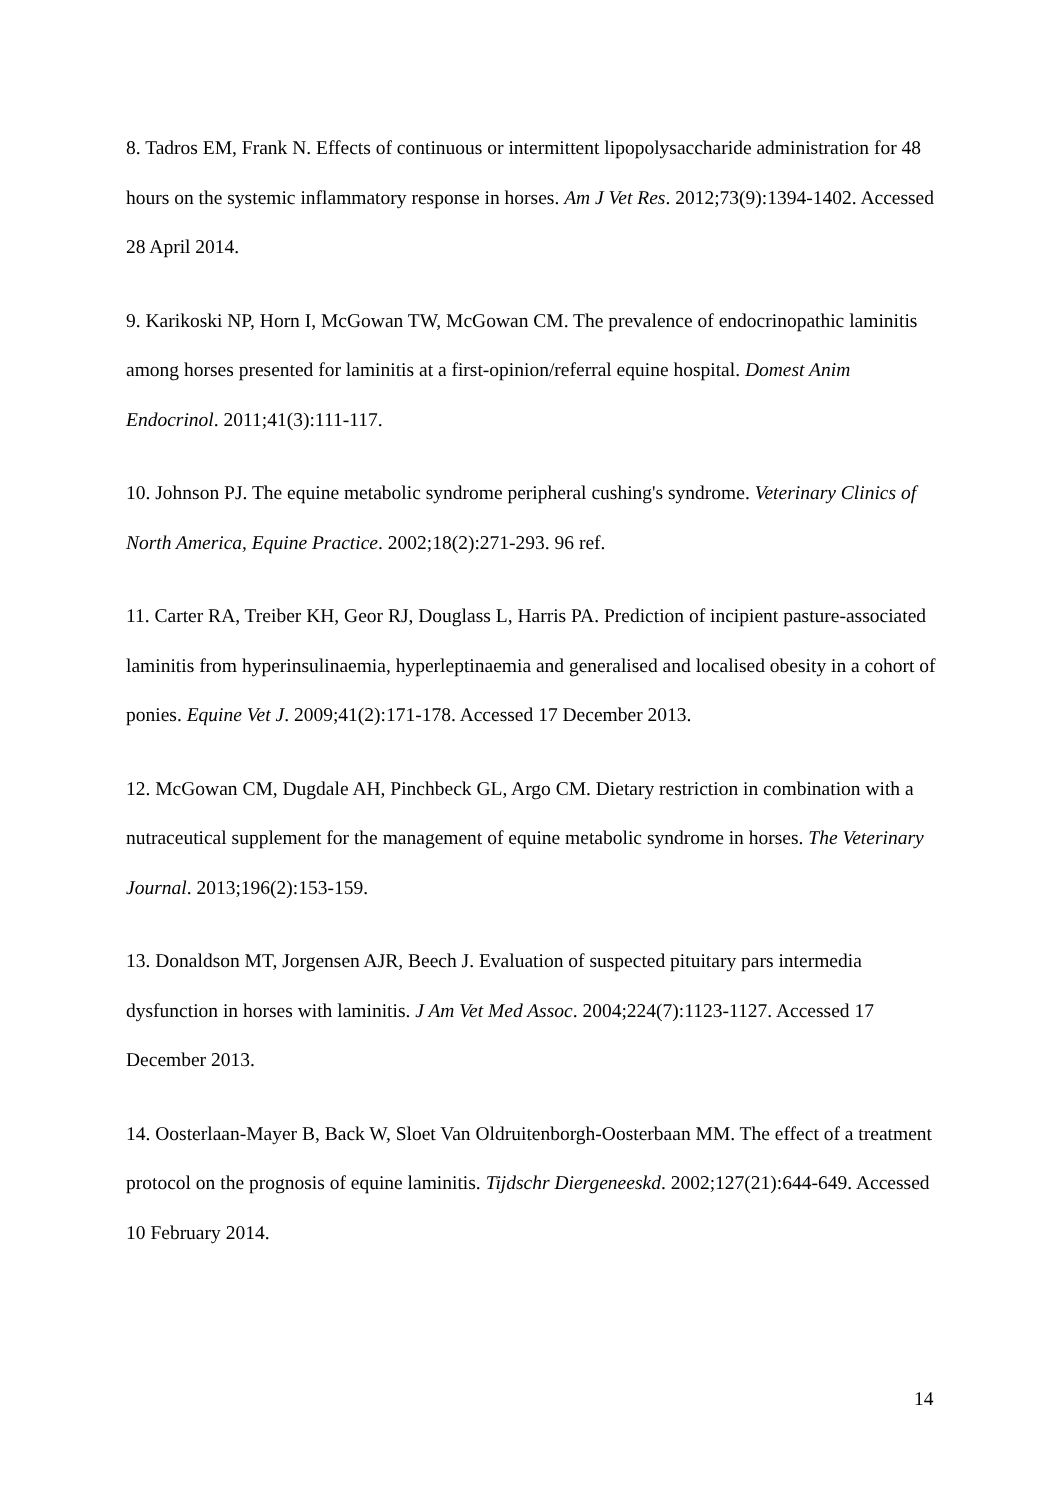8. Tadros EM, Frank N. Effects of continuous or intermittent lipopolysaccharide administration for 48 hours on the systemic inflammatory response in horses. Am J Vet Res. 2012;73(9):1394-1402. Accessed 28 April 2014.
9. Karikoski NP, Horn I, McGowan TW, McGowan CM. The prevalence of endocrinopathic laminitis among horses presented for laminitis at a first-opinion/referral equine hospital. Domest Anim Endocrinol. 2011;41(3):111-117.
10. Johnson PJ. The equine metabolic syndrome peripheral cushing's syndrome. Veterinary Clinics of North America, Equine Practice. 2002;18(2):271-293. 96 ref.
11. Carter RA, Treiber KH, Geor RJ, Douglass L, Harris PA. Prediction of incipient pasture-associated laminitis from hyperinsulinaemia, hyperleptinaemia and generalised and localised obesity in a cohort of ponies. Equine Vet J. 2009;41(2):171-178. Accessed 17 December 2013.
12. McGowan CM, Dugdale AH, Pinchbeck GL, Argo CM. Dietary restriction in combination with a nutraceutical supplement for the management of equine metabolic syndrome in horses. The Veterinary Journal. 2013;196(2):153-159.
13. Donaldson MT, Jorgensen AJR, Beech J. Evaluation of suspected pituitary pars intermedia dysfunction in horses with laminitis. J Am Vet Med Assoc. 2004;224(7):1123-1127. Accessed 17 December 2013.
14. Oosterlaan-Mayer B, Back W, Sloet Van Oldruitenborgh-Oosterbaan MM. The effect of a treatment protocol on the prognosis of equine laminitis. Tijdschr Diergeneeskd. 2002;127(21):644-649. Accessed 10 February 2014.
14